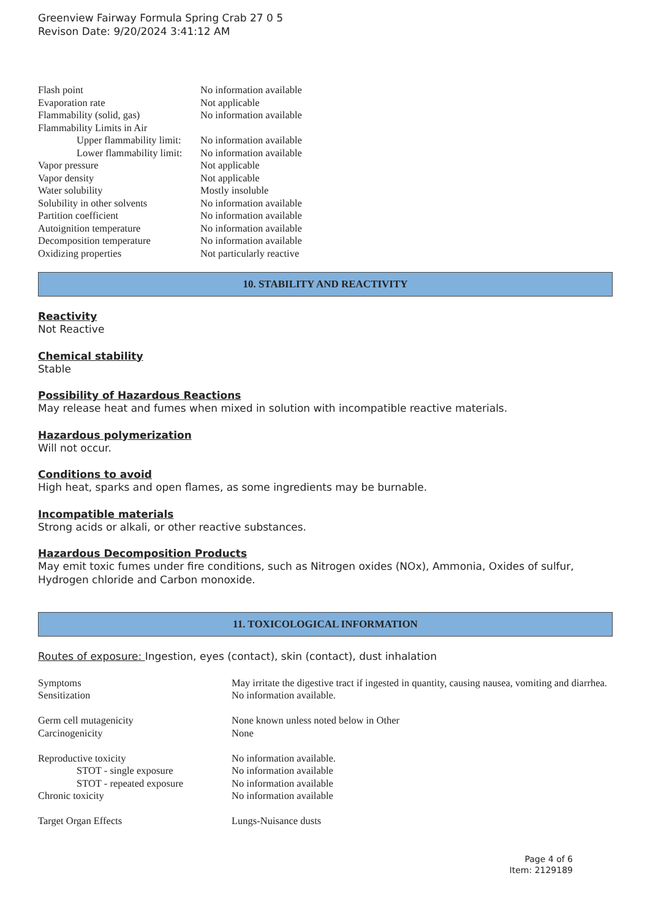Greenview Fairway Formula Spring Crab 27 0 5
Revison Date: 9/20/2024 3:41:12 AM
| Flash point | No information available |
| Evaporation rate | Not applicable |
| Flammability (solid, gas) | No information available |
| Flammability Limits in Air | |
| Upper flammability limit: | No information available |
| Lower flammability limit: | No information available |
| Vapor pressure | Not applicable |
| Vapor density | Not applicable |
| Water solubility | Mostly insoluble |
| Solubility in other solvents | No information available |
| Partition coefficient | No information available |
| Autoignition temperature | No information available |
| Decomposition temperature | No information available |
| Oxidizing properties | Not particularly reactive |
10. STABILITY AND REACTIVITY
Reactivity
Not Reactive
Chemical stability
Stable
Possibility of Hazardous Reactions
May release heat and fumes when mixed in solution with incompatible reactive materials.
Hazardous polymerization
Will not occur.
Conditions to avoid
High heat, sparks and open flames, as some ingredients may be burnable.
Incompatible materials
Strong acids or alkali, or other reactive substances.
Hazardous Decomposition Products
May emit toxic fumes under fire conditions, such as Nitrogen oxides (NOx), Ammonia, Oxides of sulfur, Hydrogen chloride and Carbon monoxide.
11. TOXICOLOGICAL INFORMATION
Routes of exposure: Ingestion, eyes (contact), skin (contact), dust inhalation
| Symptoms | May irritate the digestive tract if ingested in quantity, causing nausea, vomiting and diarrhea. |
| Sensitization | No information available. |
| Germ cell mutagenicity | None known unless noted below in Other |
| Carcinogenicity | None |
| Reproductive toxicity | No information available. |
| STOT - single exposure | No information available |
| STOT - repeated exposure | No information available |
| Chronic toxicity | No information available |
| Target Organ Effects | Lungs-Nuisance dusts |
Page 4 of 6
Item: 2129189